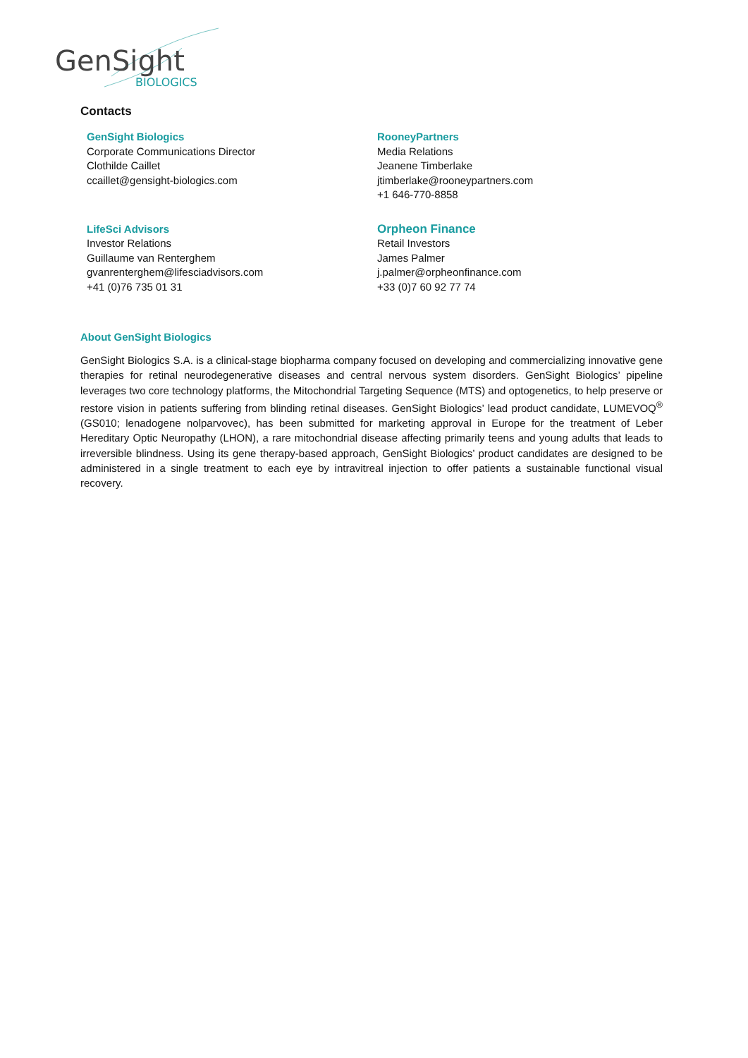GenSight
BIOLOGICS
Contacts
GenSight Biologics
Corporate Communications Director
Clothilde Caillet
ccaillet@gensight-biologics.com
RooneyPartners
Media Relations
Jeanene Timberlake
jtimberlake@rooneypartners.com
+1 646-770-8858
LifeSci Advisors
Investor Relations
Guillaume van Renterghem
gvanrenterghem@lifesciadvisors.com
+41 (0)76 735 01 31
Orpheon Finance
Retail Investors
James Palmer
j.palmer@orpheonfinance.com
+33 (0)7 60 92 77 74
About GenSight Biologics
GenSight Biologics S.A. is a clinical-stage biopharma company focused on developing and commercializing innovative gene therapies for retinal neurodegenerative diseases and central nervous system disorders. GenSight Biologics’ pipeline leverages two core technology platforms, the Mitochondrial Targeting Sequence (MTS) and optogenetics, to help preserve or restore vision in patients suffering from blinding retinal diseases. GenSight Biologics’ lead product candidate, LUMEVOQ<sup>®</sup> (GS010; lenadogene nolparvovec), has been submitted for marketing approval in Europe for the treatment of Leber Hereditary Optic Neuropathy (LHON), a rare mitochondrial disease affecting primarily teens and young adults that leads to irreversible blindness. Using its gene therapy-based approach, GenSight Biologics’ product candidates are designed to be administered in a single treatment to each eye by intravitreal injection to offer patients a sustainable functional visual recovery.